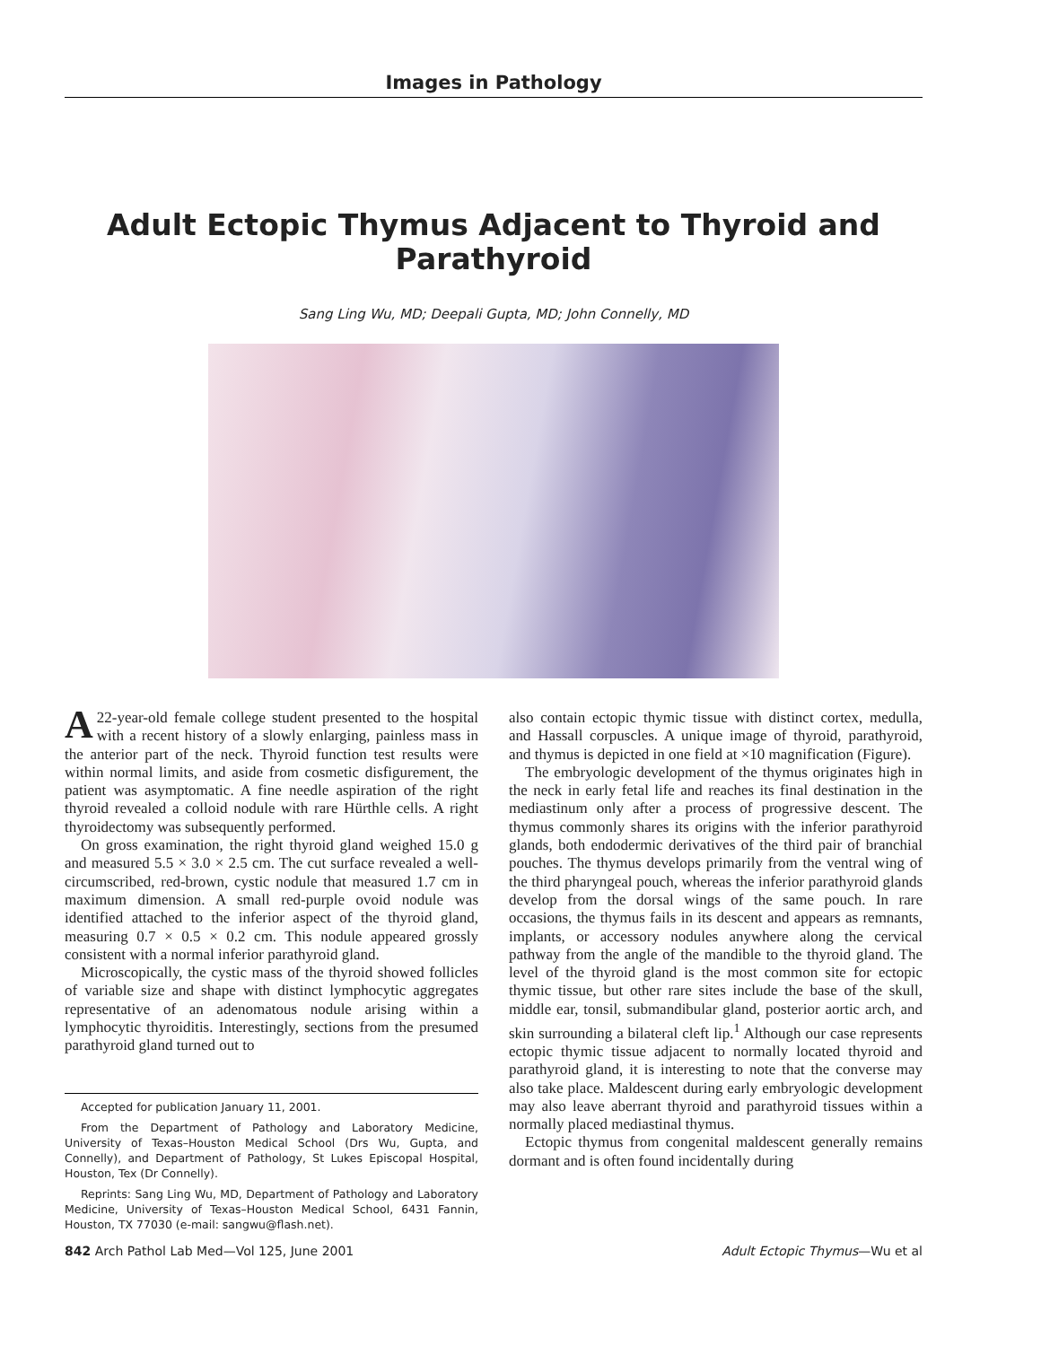Images in Pathology
Adult Ectopic Thymus Adjacent to Thyroid and Parathyroid
Sang Ling Wu, MD; Deepali Gupta, MD; John Connelly, MD
A 22-year-old female college student presented to the hospital with a recent history of a slowly enlarging, painless mass in the anterior part of the neck. Thyroid function test results were within normal limits, and aside from cosmetic disfigurement, the patient was asymptomatic. A fine needle aspiration of the right thyroid revealed a colloid nodule with rare Hürthle cells. A right thyroidectomy was subsequently performed.
On gross examination, the right thyroid gland weighed 15.0 g and measured 5.5 × 3.0 × 2.5 cm. The cut surface revealed a well-circumscribed, red-brown, cystic nodule that measured 1.7 cm in maximum dimension. A small red-purple ovoid nodule was identified attached to the inferior aspect of the thyroid gland, measuring 0.7 × 0.5 × 0.2 cm. This nodule appeared grossly consistent with a normal inferior parathyroid gland.
Microscopically, the cystic mass of the thyroid showed follicles of variable size and shape with distinct lymphocytic aggregates representative of an adenomatous nodule arising within a lymphocytic thyroiditis. Interestingly, sections from the presumed parathyroid gland turned out to
Accepted for publication January 11, 2001.
From the Department of Pathology and Laboratory Medicine, University of Texas–Houston Medical School (Drs Wu, Gupta, and Connelly), and Department of Pathology, St Lukes Episcopal Hospital, Houston, Tex (Dr Connelly).
Reprints: Sang Ling Wu, MD, Department of Pathology and Laboratory Medicine, University of Texas–Houston Medical School, 6431 Fannin, Houston, TX 77030 (e-mail: sangwu@flash.net).
also contain ectopic thymic tissue with distinct cortex, medulla, and Hassall corpuscles. A unique image of thyroid, parathyroid, and thymus is depicted in one field at ×10 magnification (Figure).
The embryologic development of the thymus originates high in the neck in early fetal life and reaches its final destination in the mediastinum only after a process of progressive descent. The thymus commonly shares its origins with the inferior parathyroid glands, both endodermic derivatives of the third pair of branchial pouches. The thymus develops primarily from the ventral wing of the third pharyngeal pouch, whereas the inferior parathyroid glands develop from the dorsal wings of the same pouch. In rare occasions, the thymus fails in its descent and appears as remnants, implants, or accessory nodules anywhere along the cervical pathway from the angle of the mandible to the thyroid gland. The level of the thyroid gland is the most common site for ectopic thymic tissue, but other rare sites include the base of the skull, middle ear, tonsil, submandibular gland, posterior aortic arch, and skin surrounding a bilateral cleft lip.<sup>1</sup> Although our case represents ectopic thymic tissue adjacent to normally located thyroid and parathyroid gland, it is interesting to note that the converse may also take place. Maldescent during early embryologic development may also leave aberrant thyroid and parathyroid tissues within a normally placed mediastinal thymus.
Ectopic thymus from congenital maldescent generally remains dormant and is often found incidentally during
842 Arch Pathol Lab Med—Vol 125, June 2001 Adult Ectopic Thymus—Wu et al